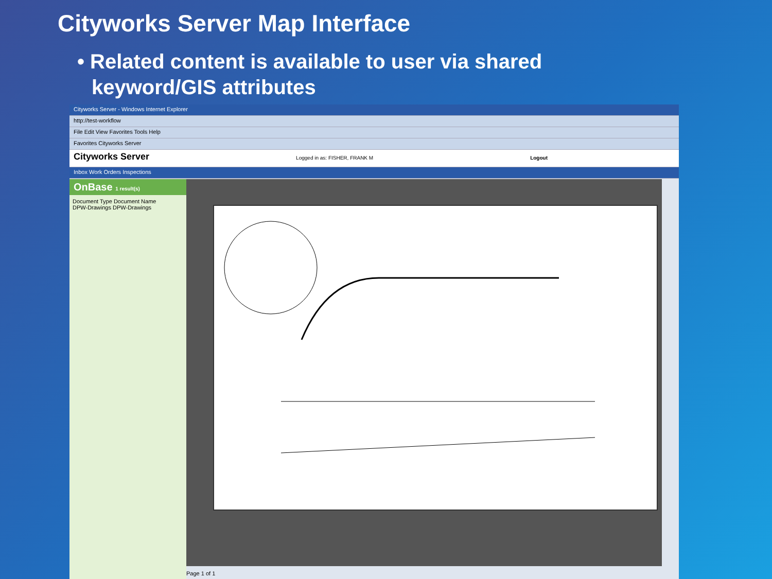Cityworks Server Map Interface
• Related content is available to user via shared keyword/GIS attributes
Cityworks Server - Windows Internet Explorer
http://test-workflow
File Edit View Favorites Tools Help
Favorites Cityworks Server
Cityworks Server Logged in as: FISHER, FRANK M Logout
Inbox Work Orders Inspections
OnBase 1 result(s)
Document Type Document Name
DPW-Drawings DPW-Drawings
Page 1 of 1